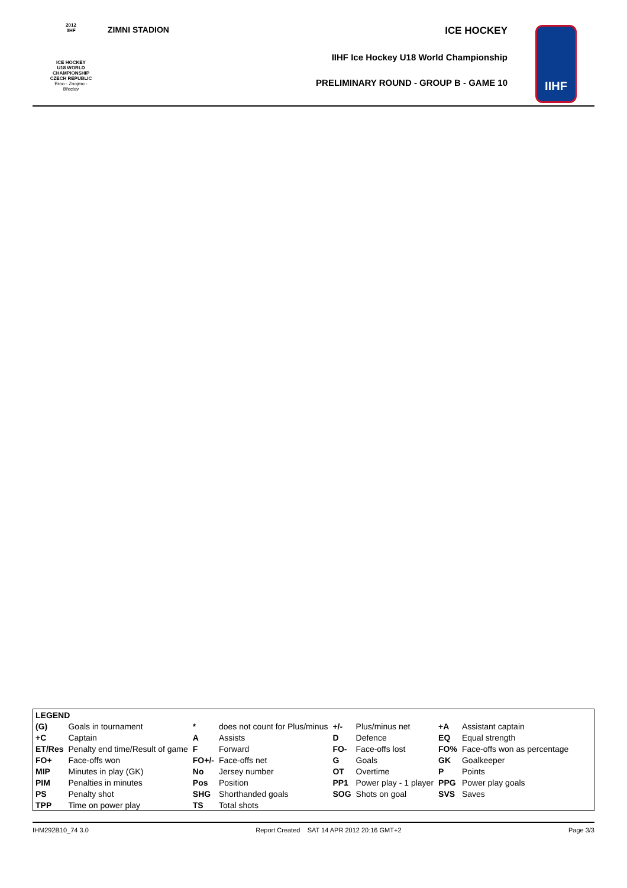2012
IIHF
ICE HOCKEY
U18 WORLD
CHAMPIONSHIP
CZECH REPUBLIC
Brno - Znojmo - Břeclav
ZIMNI STADION
ICE HOCKEY
IIHF Ice Hockey U18 World Championship
PRELIMINARY ROUND - GROUP B - GAME 10
IIHF
| LEGEND | | | | | | | |
| (G) | Goals in tournament | * | does not count for Plus/minus | +/- | Plus/minus net | +A | Assistant captain |
| +C | Captain | A | Assists | D | Defence | EQ | Equal strength |
| ET/Res | Penalty end time/Result of game | F | Forward | FO- | Face-offs lost | FO% | Face-offs won as percentage |
| FO+ | Face-offs won | FO+/- | Face-offs net | G | Goals | GK | Goalkeeper |
| MIP | Minutes in play (GK) | No | Jersey number | OT | Overtime | P | Points |
| PIM | Penalties in minutes | Pos | Position | PP1 | Power play - 1 player | PPG | Power play goals |
| PS | Penalty shot | SHG | Shorthanded goals | SOG | Shots on goal | SVS | Saves |
| TPP | Time on power play | TS | Total shots | | | | |
IHM292B10_74 3.0 Report Created SAT 14 APR 2012 20:16 GMT+2 Page 3/3